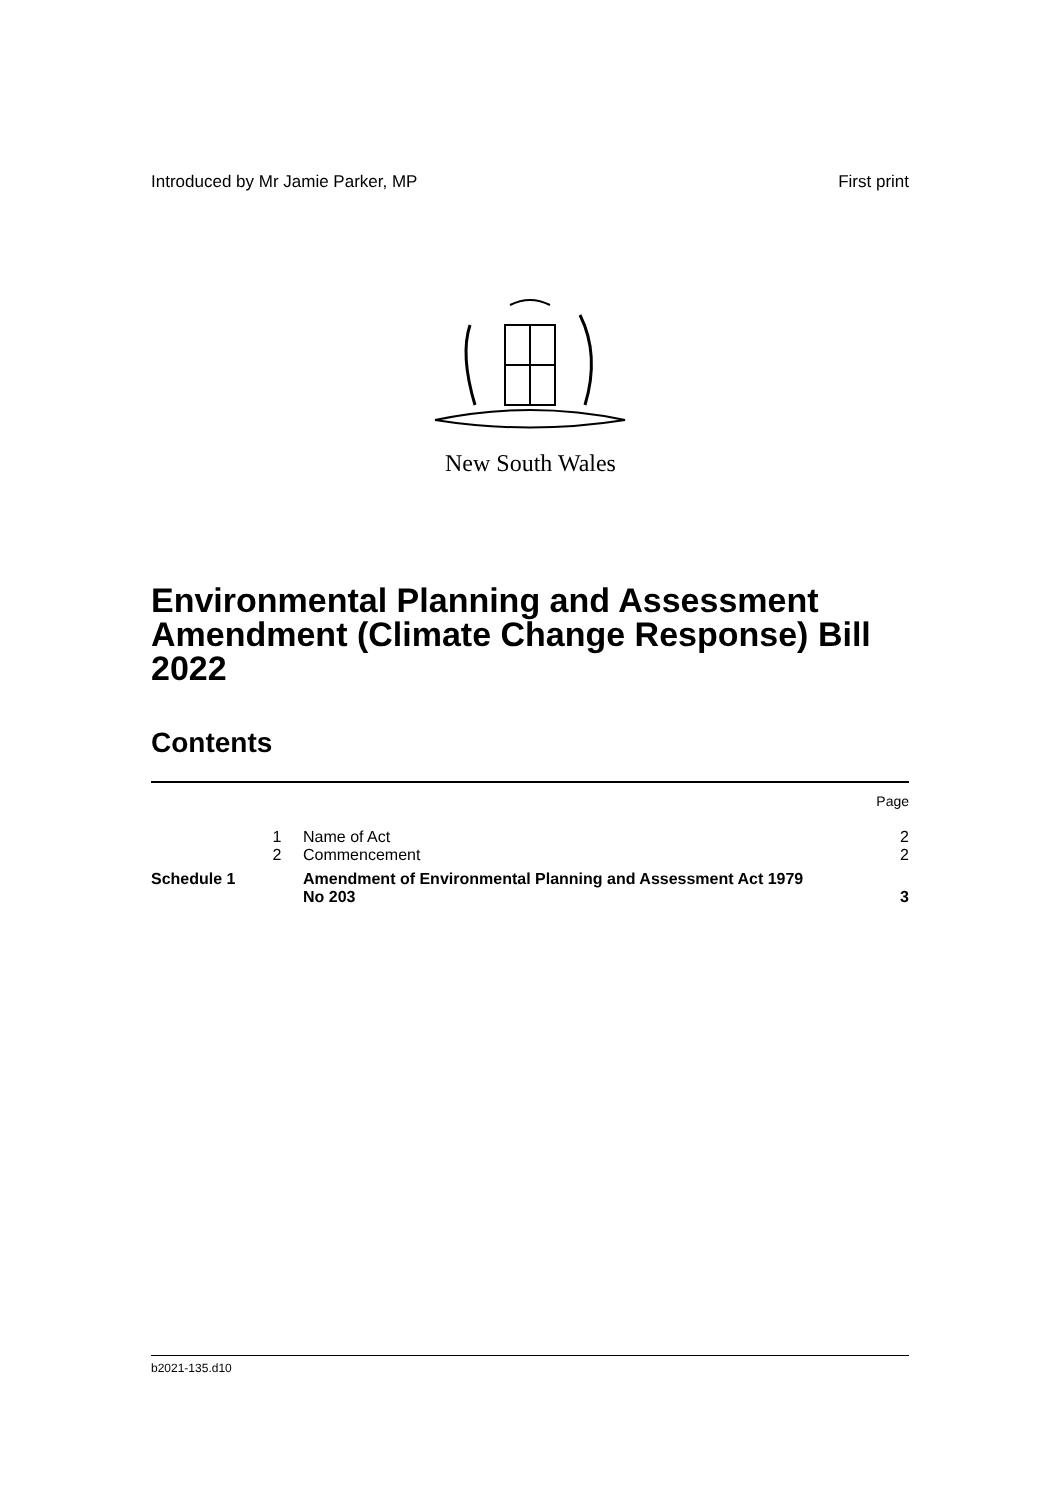Introduced by Mr Jamie Parker, MP First print
New South Wales
Environmental Planning and Assessment Amendment (Climate Change Response) Bill 2022
Contents
| | | | Page |
| | 1 | Name of Act | 2 |
| | 2 | Commencement | 2 |
| Schedule 1 | | Amendment of Environmental Planning and Assessment Act 1979 No 203 | 3 |
b2021-135.d10